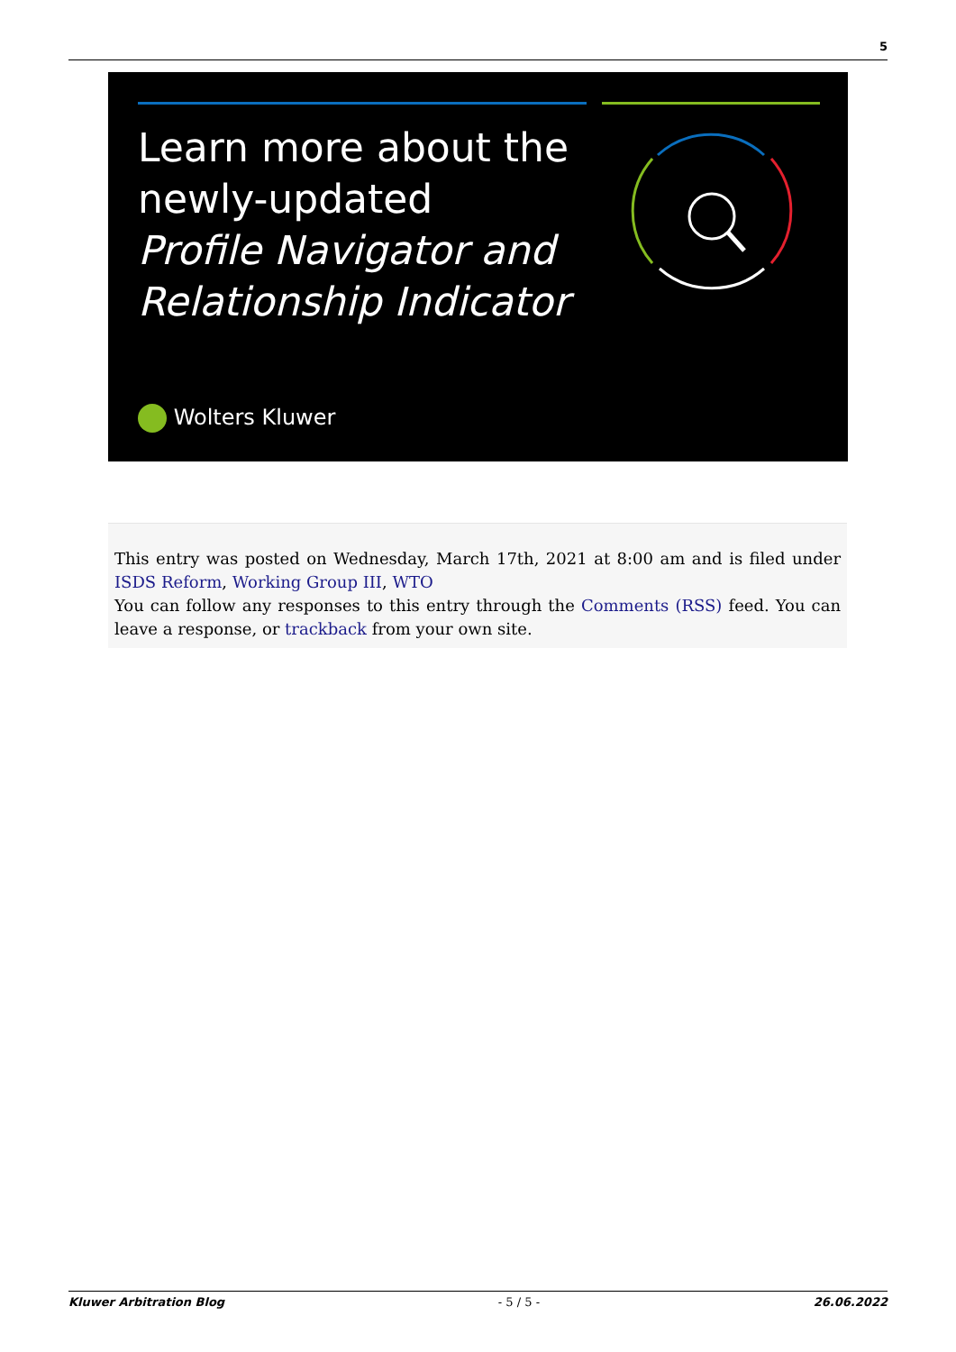5
Learn more about the
newly-updated
Profile Navigator and
Relationship Indicator
Wolters Kluwer
This entry was posted on Wednesday, March 17th, 2021 at 8:00 am and is filed under ISDS Reform, Working Group III, WTO
You can follow any responses to this entry through the Comments (RSS) feed. You can leave a response, or trackback from your own site.
Kluwer Arbitration Blog - 5 / 5 - 26.06.2022